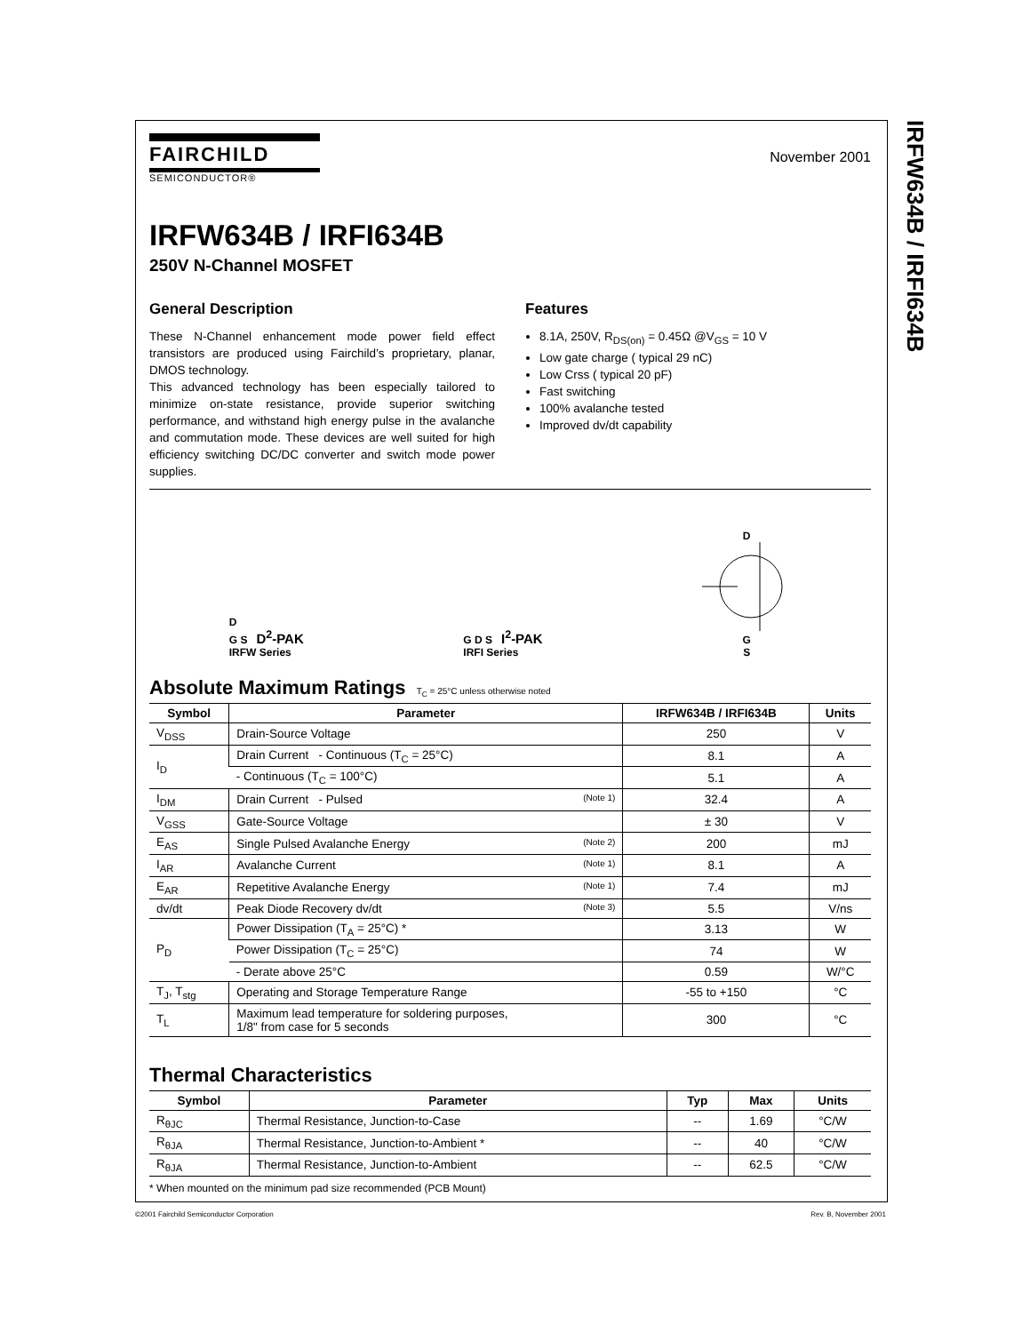IRFW634B / IRFI634B
FAIRCHILD
SEMICONDUCTOR®
November 2001
IRFW634B / IRFI634B
250V N-Channel MOSFET
General Description
These N-Channel enhancement mode power field effect transistors are produced using Fairchild’s proprietary, planar, DMOS technology.
This advanced technology has been especially tailored to minimize on-state resistance, provide superior switching performance, and withstand high energy pulse in the avalanche and commutation mode. These devices are well suited for high efficiency switching DC/DC converter and switch mode power supplies.
Features
8.1A, 250V, R<sub>DS(on)</sub> = 0.45Ω @V<sub>GS</sub> = 10 V
Low gate charge ( typical 29 nC)
Low Crss ( typical 20 pF)
Fast switching
100% avalanche tested
Improved dv/dt capability
D
G S D<sup>2</sup>-PAK
IRFW Series
G D S I<sup>2</sup>-PAK
IRFI Series
D
G
S
Absolute Maximum Ratings T<sub>C</sub> = 25°C unless otherwise noted
| Symbol | Parameter | IRFW634B / IRFI634B | Units |
| --- | --- | --- | --- |
| V<sub>DSS</sub> | Drain-Source Voltage | 250 | V |
| I<sub>D</sub> | Drain Current - Continuous (T<sub>C</sub> = 25°C) | 8.1 | A |
| | - Continuous (T<sub>C</sub> = 100°C) | 5.1 | A |
| I<sub>DM</sub> | Drain Current - Pulsed (Note 1) | 32.4 | A |
| V<sub>GSS</sub> | Gate-Source Voltage | ± 30 | V |
| E<sub>AS</sub> | Single Pulsed Avalanche Energy (Note 2) | 200 | mJ |
| I<sub>AR</sub> | Avalanche Current (Note 1) | 8.1 | A |
| E<sub>AR</sub> | Repetitive Avalanche Energy (Note 1) | 7.4 | mJ |
| dv/dt | Peak Diode Recovery dv/dt (Note 3) | 5.5 | V/ns |
| P<sub>D</sub> | Power Dissipation (T<sub>A</sub> = 25°C) * | 3.13 | W |
| | Power Dissipation (T<sub>C</sub> = 25°C) | 74 | W |
| | - Derate above 25°C | 0.59 | W/°C |
| T<sub>J</sub>, T<sub>stg</sub> | Operating and Storage Temperature Range | -55 to +150 | °C |
| T<sub>L</sub> | Maximum lead temperature for soldering purposes, 1/8" from case for 5 seconds | 300 | °C |
Thermal Characteristics
| Symbol | Parameter | Typ | Max | Units |
| --- | --- | --- | --- | --- |
| R<sub>θJC</sub> | Thermal Resistance, Junction-to-Case | -- | 1.69 | °C/W |
| R<sub>θJA</sub> | Thermal Resistance, Junction-to-Ambient * | -- | 40 | °C/W |
| R<sub>θJA</sub> | Thermal Resistance, Junction-to-Ambient | -- | 62.5 | °C/W |
* When mounted on the minimum pad size recommended (PCB Mount)
©2001 Fairchild Semiconductor Corporation Rev. B, November 2001